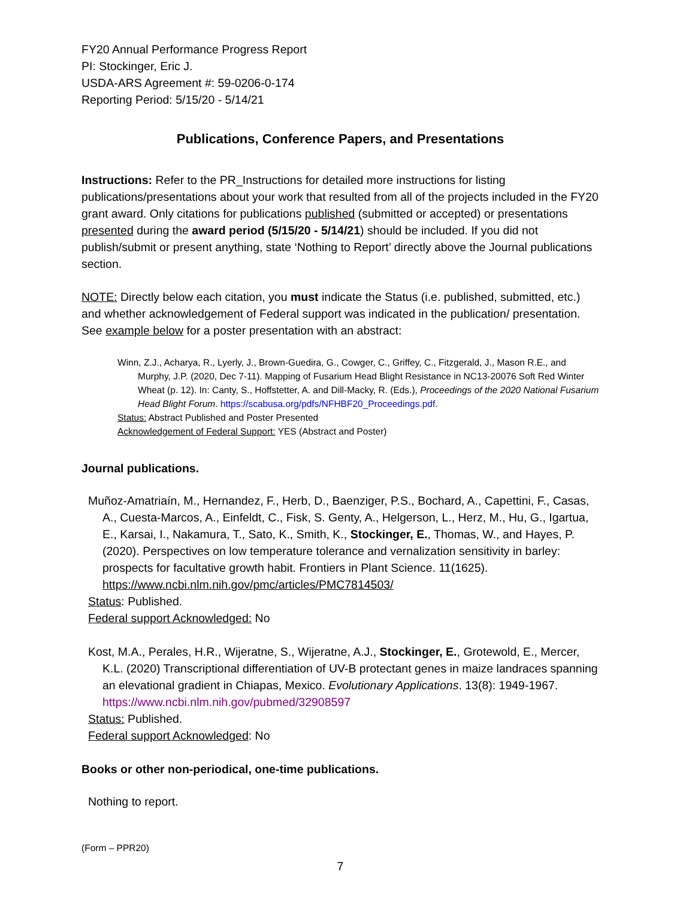FY20 Annual Performance Progress Report
PI: Stockinger, Eric J.
USDA-ARS Agreement #: 59-0206-0-174
Reporting Period: 5/15/20 - 5/14/21
Publications, Conference Papers, and Presentations
Instructions: Refer to the PR_Instructions for detailed more instructions for listing publications/presentations about your work that resulted from all of the projects included in the FY20 grant award. Only citations for publications published (submitted or accepted) or presentations presented during the award period (5/15/20 - 5/14/21) should be included. If you did not publish/submit or present anything, state ‘Nothing to Report’ directly above the Journal publications section.
NOTE: Directly below each citation, you must indicate the Status (i.e. published, submitted, etc.) and whether acknowledgement of Federal support was indicated in the publication/ presentation. See example below for a poster presentation with an abstract:
Winn, Z.J., Acharya, R., Lyerly, J., Brown-Guedira, G., Cowger, C., Griffey, C., Fitzgerald, J., Mason R.E., and Murphy, J.P. (2020, Dec 7-11). Mapping of Fusarium Head Blight Resistance in NC13-20076 Soft Red Winter Wheat (p. 12). In: Canty, S., Hoffstetter, A. and Dill-Macky, R. (Eds.), Proceedings of the 2020 National Fusarium Head Blight Forum. https://scabusa.org/pdfs/NFHBF20_Proceedings.pdf.
Status: Abstract Published and Poster Presented
Acknowledgement of Federal Support: YES (Abstract and Poster)
Journal publications.
Muñoz-Amatriaín, M., Hernandez, F., Herb, D., Baenziger, P.S., Bochard, A., Capettini, F., Casas, A., Cuesta-Marcos, A., Einfeldt, C., Fisk, S. Genty, A., Helgerson, L., Herz, M., Hu, G., Igartua, E., Karsai, I., Nakamura, T., Sato, K., Smith, K., Stockinger, E., Thomas, W., and Hayes, P. (2020). Perspectives on low temperature tolerance and vernalization sensitivity in barley: prospects for facultative growth habit. Frontiers in Plant Science. 11(1625). https://www.ncbi.nlm.nih.gov/pmc/articles/PMC7814503/
Status: Published.
Federal support Acknowledged: No
Kost, M.A., Perales, H.R., Wijeratne, S., Wijeratne, A.J., Stockinger, E., Grotewold, E., Mercer, K.L. (2020) Transcriptional differentiation of UV-B protectant genes in maize landraces spanning an elevational gradient in Chiapas, Mexico. Evolutionary Applications. 13(8): 1949-1967. https://www.ncbi.nlm.nih.gov/pubmed/32908597
Status: Published.
Federal support Acknowledged: No
Books or other non-periodical, one-time publications.
Nothing to report.
(Form – PPR20)
7